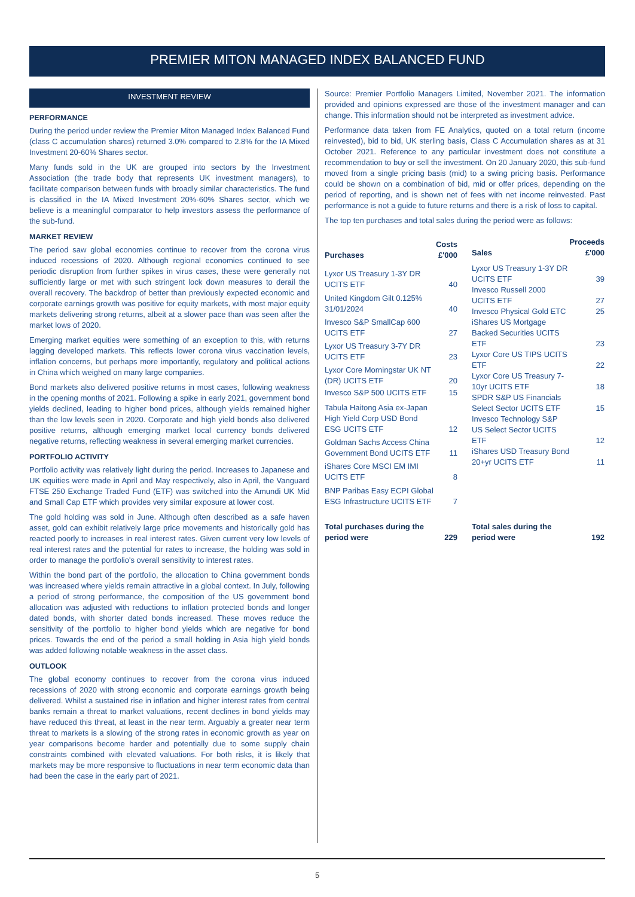PREMIER MITON MANAGED INDEX BALANCED FUND
INVESTMENT REVIEW
PERFORMANCE
During the period under review the Premier Miton Managed Index Balanced Fund (class C accumulation shares) returned 3.0% compared to 2.8% for the IA Mixed Investment 20-60% Shares sector.
Many funds sold in the UK are grouped into sectors by the Investment Association (the trade body that represents UK investment managers), to facilitate comparison between funds with broadly similar characteristics. The fund is classified in the IA Mixed Investment 20%-60% Shares sector, which we believe is a meaningful comparator to help investors assess the performance of the sub-fund.
MARKET REVIEW
The period saw global economies continue to recover from the corona virus induced recessions of 2020. Although regional economies continued to see periodic disruption from further spikes in virus cases, these were generally not sufficiently large or met with such stringent lock down measures to derail the overall recovery. The backdrop of better than previously expected economic and corporate earnings growth was positive for equity markets, with most major equity markets delivering strong returns, albeit at a slower pace than was seen after the market lows of 2020.
Emerging market equities were something of an exception to this, with returns lagging developed markets. This reflects lower corona virus vaccination levels, inflation concerns, but perhaps more importantly, regulatory and political actions in China which weighed on many large companies.
Bond markets also delivered positive returns in most cases, following weakness in the opening months of 2021. Following a spike in early 2021, government bond yields declined, leading to higher bond prices, although yields remained higher than the low levels seen in 2020. Corporate and high yield bonds also delivered positive returns, although emerging market local currency bonds delivered negative returns, reflecting weakness in several emerging market currencies.
PORTFOLIO ACTIVITY
Portfolio activity was relatively light during the period. Increases to Japanese and UK equities were made in April and May respectively, also in April, the Vanguard FTSE 250 Exchange Traded Fund (ETF) was switched into the Amundi UK Mid and Small Cap ETF which provides very similar exposure at lower cost.
The gold holding was sold in June. Although often described as a safe haven asset, gold can exhibit relatively large price movements and historically gold has reacted poorly to increases in real interest rates. Given current very low levels of real interest rates and the potential for rates to increase, the holding was sold in order to manage the portfolio's overall sensitivity to interest rates.
Within the bond part of the portfolio, the allocation to China government bonds was increased where yields remain attractive in a global context. In July, following a period of strong performance, the composition of the US government bond allocation was adjusted with reductions to inflation protected bonds and longer dated bonds, with shorter dated bonds increased. These moves reduce the sensitivity of the portfolio to higher bond yields which are negative for bond prices. Towards the end of the period a small holding in Asia high yield bonds was added following notable weakness in the asset class.
OUTLOOK
The global economy continues to recover from the corona virus induced recessions of 2020 with strong economic and corporate earnings growth being delivered. Whilst a sustained rise in inflation and higher interest rates from central banks remain a threat to market valuations, recent declines in bond yields may have reduced this threat, at least in the near term. Arguably a greater near term threat to markets is a slowing of the strong rates in economic growth as year on year comparisons become harder and potentially due to some supply chain constraints combined with elevated valuations. For both risks, it is likely that markets may be more responsive to fluctuations in near term economic data than had been the case in the early part of 2021.
Source: Premier Portfolio Managers Limited, November 2021. The information provided and opinions expressed are those of the investment manager and can change. This information should not be interpreted as investment advice.
Performance data taken from FE Analytics, quoted on a total return (income reinvested), bid to bid, UK sterling basis, Class C Accumulation shares as at 31 October 2021. Reference to any particular investment does not constitute a recommendation to buy or sell the investment. On 20 January 2020, this sub-fund moved from a single pricing basis (mid) to a swing pricing basis. Performance could be shown on a combination of bid, mid or offer prices, depending on the period of reporting, and is shown net of fees with net income reinvested. Past performance is not a guide to future returns and there is a risk of loss to capital.
The top ten purchases and total sales during the period were as follows:
| Purchases | Costs £'000 |
| --- | --- |
| Lyxor US Treasury 1-3Y DR UCITS ETF | 40 |
| United Kingdom Gilt 0.125% 31/01/2024 | 40 |
| Invesco S&P SmallCap 600 UCITS ETF | 27 |
| Lyxor US Treasury 3-7Y DR UCITS ETF | 23 |
| Lyxor Core Morningstar UK NT (DR) UCITS ETF | 20 |
| Invesco S&P 500 UCITS ETF | 15 |
| Tabula Haitong Asia ex-Japan High Yield Corp USD Bond ESG UCITS ETF | 12 |
| Goldman Sachs Access China Government Bond UCITS ETF | 11 |
| iShares Core MSCI EM IMI UCITS ETF | 8 |
| BNP Paribas Easy ECPI Global ESG Infrastructure UCITS ETF | 7 |
| Total purchases during the period were | 229 |
| Sales | Proceeds £'000 |
| --- | --- |
| Lyxor US Treasury 1-3Y DR UCITS ETF | 39 |
| Invesco Russell 2000 UCITS ETF | 27 |
| Invesco Physical Gold ETC | 25 |
| iShares US Mortgage Backed Securities UCITS ETF | 23 |
| Lyxor Core US TIPS UCITS ETF | 22 |
| Lyxor Core US Treasury 7-10yr UCITS ETF | 18 |
| SPDR S&P US Financials Select Sector UCITS ETF | 15 |
| Invesco Technology S&P US Select Sector UCITS ETF | 12 |
| iShares USD Treasury Bond 20+yr UCITS ETF | 11 |
| Total sales during the period were | 192 |
5